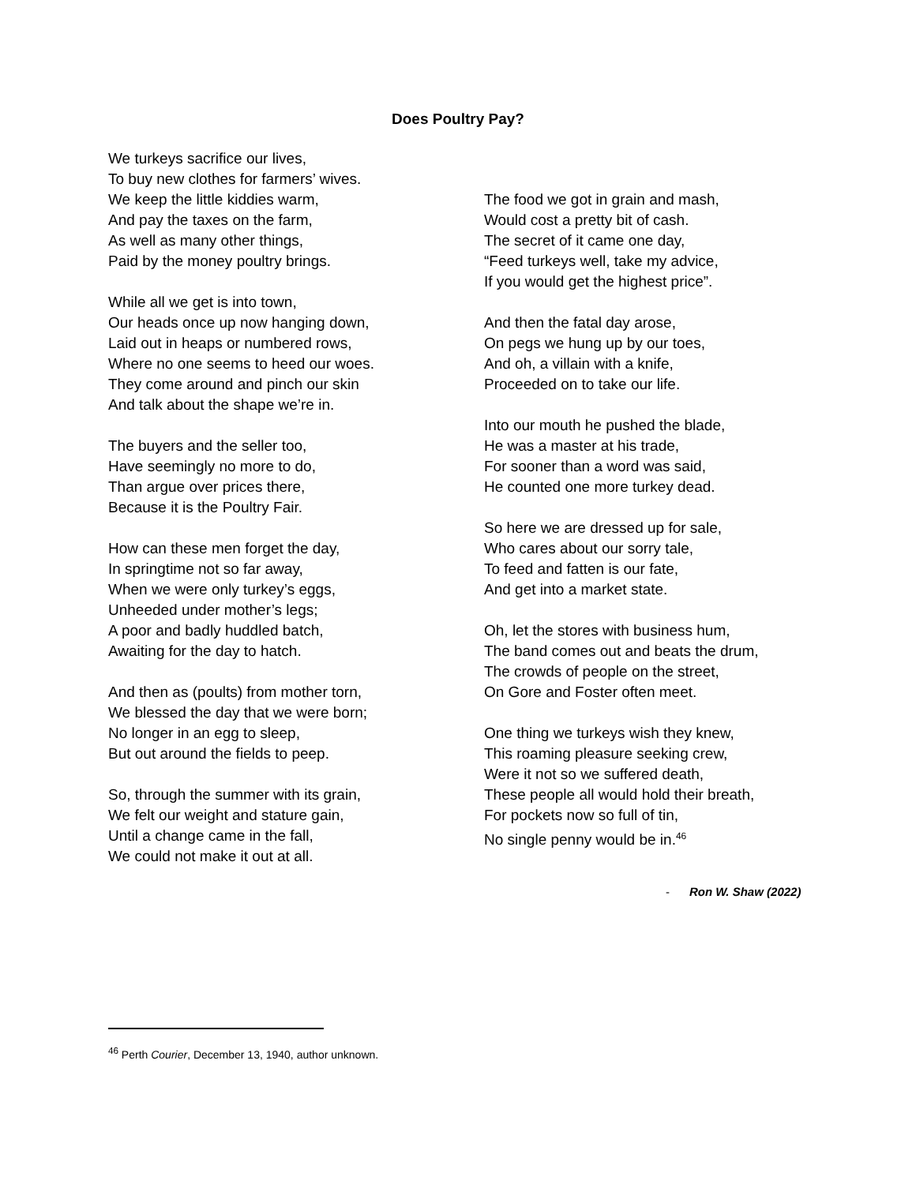Does Poultry Pay?
We turkeys sacrifice our lives,
To buy new clothes for farmers’ wives.
We keep the little kiddies warm,
And pay the taxes on the farm,
As well as many other things,
Paid by the money poultry brings.
While all we get is into town,
Our heads once up now hanging down,
Laid out in heaps or numbered rows,
Where no one seems to heed our woes.
They come around and pinch our skin
And talk about the shape we’re in.
The buyers and the seller too,
Have seemingly no more to do,
Than argue over prices there,
Because it is the Poultry Fair.
How can these men forget the day,
In springtime not so far away,
When we were only turkey’s eggs,
Unheeded under mother’s legs;
A poor and badly huddled batch,
Awaiting for the day to hatch.
And then as (poults) from mother torn,
We blessed the day that we were born;
No longer in an egg to sleep,
But out around the fields to peep.
So, through the summer with its grain,
We felt our weight and stature gain,
Until a change came in the fall,
We could not make it out at all.
The food we got in grain and mash,
Would cost a pretty bit of cash.
The secret of it came one day,
“Feed turkeys well, take my advice,
If you would get the highest price”.
And then the fatal day arose,
On pegs we hung up by our toes,
And oh, a villain with a knife,
Proceeded on to take our life.
Into our mouth he pushed the blade,
He was a master at his trade,
For sooner than a word was said,
He counted one more turkey dead.
So here we are dressed up for sale,
Who cares about our sorry tale,
To feed and fatten is our fate,
And get into a market state.
Oh, let the stores with business hum,
The band comes out and beats the drum,
The crowds of people on the street,
On Gore and Foster often meet.
One thing we turkeys wish they knew,
This roaming pleasure seeking crew,
Were it not so we suffered death,
These people all would hold their breath,
For pockets now so full of tin,
No single penny would be in.<sup>46</sup>
- Ron W. Shaw (2022)
<sup>46</sup> Perth Courier, December 13, 1940, author unknown.